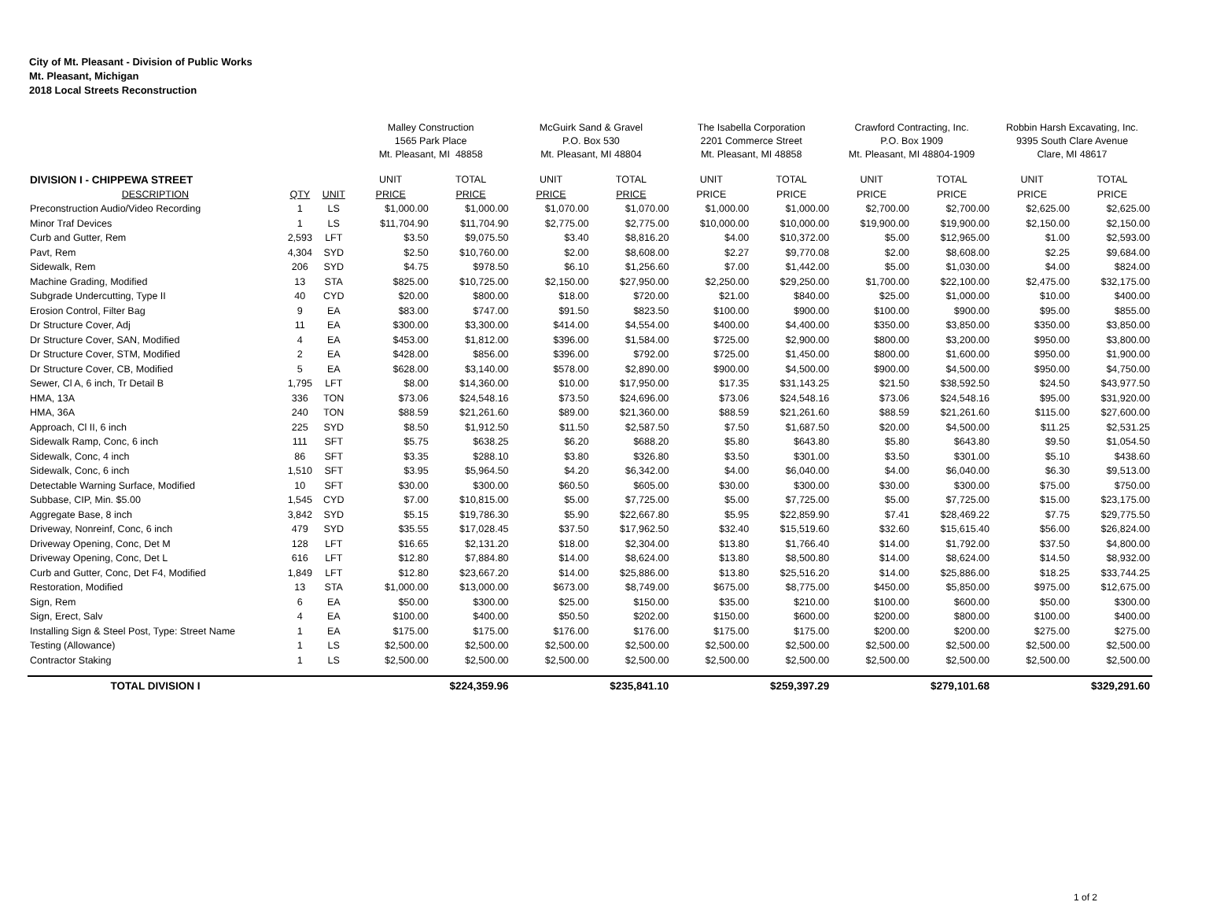City of Mt. Pleasant - Division of Public Works
Mt. Pleasant, Michigan
2018 Local Streets Reconstruction
| | | | Malley Construction 1565 Park Place Mt. Pleasant, MI 48858 | | McGuirk Sand & Gravel P.O. Box 530 Mt. Pleasant, MI 48804 | | The Isabella Corporation 2201 Commerce Street Mt. Pleasant, MI 48858 | | Crawford Contracting, Inc. P.O. Box 1909 Mt. Pleasant, MI 48804-1909 | | Robbin Harsh Excavating, Inc. 9395 South Clare Avenue Clare, MI 48617 | |
| DIVISION I - CHIPPEWA STREET | | | UNIT | TOTAL | UNIT | TOTAL | UNIT | TOTAL | UNIT | TOTAL | UNIT | TOTAL |
| DESCRIPTION | QTY | UNIT | PRICE | PRICE | PRICE | PRICE | PRICE | PRICE | PRICE | PRICE | PRICE | PRICE |
| Preconstruction Audio/Video Recording | 1 | LS | $1,000.00 | $1,000.00 | $1,070.00 | $1,070.00 | $1,000.00 | $1,000.00 | $2,700.00 | $2,700.00 | $2,625.00 | $2,625.00 |
| Minor Traf Devices | 1 | LS | $11,704.90 | $11,704.90 | $2,775.00 | $2,775.00 | $10,000.00 | $10,000.00 | $19,900.00 | $19,900.00 | $2,150.00 | $2,150.00 |
| Curb and Gutter, Rem | 2,593 | LFT | $3.50 | $9,075.50 | $3.40 | $8,816.20 | $4.00 | $10,372.00 | $5.00 | $12,965.00 | $1.00 | $2,593.00 |
| Pavt, Rem | 4,304 | SYD | $2.50 | $10,760.00 | $2.00 | $8,608.00 | $2.27 | $9,770.08 | $2.00 | $8,608.00 | $2.25 | $9,684.00 |
| Sidewalk, Rem | 206 | SYD | $4.75 | $978.50 | $6.10 | $1,256.60 | $7.00 | $1,442.00 | $5.00 | $1,030.00 | $4.00 | $824.00 |
| Machine Grading, Modified | 13 | STA | $825.00 | $10,725.00 | $2,150.00 | $27,950.00 | $2,250.00 | $29,250.00 | $1,700.00 | $22,100.00 | $2,475.00 | $32,175.00 |
| Subgrade Undercutting, Type II | 40 | CYD | $20.00 | $800.00 | $18.00 | $720.00 | $21.00 | $840.00 | $25.00 | $1,000.00 | $10.00 | $400.00 |
| Erosion Control, Filter Bag | 9 | EA | $83.00 | $747.00 | $91.50 | $823.50 | $100.00 | $900.00 | $100.00 | $900.00 | $95.00 | $855.00 |
| Dr Structure Cover, Adj | 11 | EA | $300.00 | $3,300.00 | $414.00 | $4,554.00 | $400.00 | $4,400.00 | $350.00 | $3,850.00 | $350.00 | $3,850.00 |
| Dr Structure Cover, SAN, Modified | 4 | EA | $453.00 | $1,812.00 | $396.00 | $1,584.00 | $725.00 | $2,900.00 | $800.00 | $3,200.00 | $950.00 | $3,800.00 |
| Dr Structure Cover, STM, Modified | 2 | EA | $428.00 | $856.00 | $396.00 | $792.00 | $725.00 | $1,450.00 | $800.00 | $1,600.00 | $950.00 | $1,900.00 |
| Dr Structure Cover, CB, Modified | 5 | EA | $628.00 | $3,140.00 | $578.00 | $2,890.00 | $900.00 | $4,500.00 | $900.00 | $4,500.00 | $950.00 | $4,750.00 |
| Sewer, Cl A, 6 inch, Tr Detail B | 1,795 | LFT | $8.00 | $14,360.00 | $10.00 | $17,950.00 | $17.35 | $31,143.25 | $21.50 | $38,592.50 | $24.50 | $43,977.50 |
| HMA, 13A | 336 | TON | $73.06 | $24,548.16 | $73.50 | $24,696.00 | $73.06 | $24,548.16 | $73.06 | $24,548.16 | $95.00 | $31,920.00 |
| HMA, 36A | 240 | TON | $88.59 | $21,261.60 | $89.00 | $21,360.00 | $88.59 | $21,261.60 | $88.59 | $21,261.60 | $115.00 | $27,600.00 |
| Approach, Cl II, 6 inch | 225 | SYD | $8.50 | $1,912.50 | $11.50 | $2,587.50 | $7.50 | $1,687.50 | $20.00 | $4,500.00 | $11.25 | $2,531.25 |
| Sidewalk Ramp, Conc, 6 inch | 111 | SFT | $5.75 | $638.25 | $6.20 | $688.20 | $5.80 | $643.80 | $5.80 | $643.80 | $9.50 | $1,054.50 |
| Sidewalk, Conc, 4 inch | 86 | SFT | $3.35 | $288.10 | $3.80 | $326.80 | $3.50 | $301.00 | $3.50 | $301.00 | $5.10 | $438.60 |
| Sidewalk, Conc, 6 inch | 1,510 | SFT | $3.95 | $5,964.50 | $4.20 | $6,342.00 | $4.00 | $6,040.00 | $4.00 | $6,040.00 | $6.30 | $9,513.00 |
| Detectable Warning Surface, Modified | 10 | SFT | $30.00 | $300.00 | $60.50 | $605.00 | $30.00 | $300.00 | $30.00 | $300.00 | $75.00 | $750.00 |
| Subbase, CIP, Min. $5.00 | 1,545 | CYD | $7.00 | $10,815.00 | $5.00 | $7,725.00 | $5.00 | $7,725.00 | $5.00 | $7,725.00 | $15.00 | $23,175.00 |
| Aggregate Base, 8 inch | 3,842 | SYD | $5.15 | $19,786.30 | $5.90 | $22,667.80 | $5.95 | $22,859.90 | $7.41 | $28,469.22 | $7.75 | $29,775.50 |
| Driveway, Nonreinf, Conc, 6 inch | 479 | SYD | $35.55 | $17,028.45 | $37.50 | $17,962.50 | $32.40 | $15,519.60 | $32.60 | $15,615.40 | $56.00 | $26,824.00 |
| Driveway Opening, Conc, Det M | 128 | LFT | $16.65 | $2,131.20 | $18.00 | $2,304.00 | $13.80 | $1,766.40 | $14.00 | $1,792.00 | $37.50 | $4,800.00 |
| Driveway Opening, Conc, Det L | 616 | LFT | $12.80 | $7,884.80 | $14.00 | $8,624.00 | $13.80 | $8,500.80 | $14.00 | $8,624.00 | $14.50 | $8,932.00 |
| Curb and Gutter, Conc, Det F4, Modified | 1,849 | LFT | $12.80 | $23,667.20 | $14.00 | $25,886.00 | $13.80 | $25,516.20 | $14.00 | $25,886.00 | $18.25 | $33,744.25 |
| Restoration, Modified | 13 | STA | $1,000.00 | $13,000.00 | $673.00 | $8,749.00 | $675.00 | $8,775.00 | $450.00 | $5,850.00 | $975.00 | $12,675.00 |
| Sign, Rem | 6 | EA | $50.00 | $300.00 | $25.00 | $150.00 | $35.00 | $210.00 | $100.00 | $600.00 | $50.00 | $300.00 |
| Sign, Erect, Salv | 4 | EA | $100.00 | $400.00 | $50.50 | $202.00 | $150.00 | $600.00 | $200.00 | $800.00 | $100.00 | $400.00 |
| Installing Sign & Steel Post, Type: Street Name | 1 | EA | $175.00 | $175.00 | $176.00 | $176.00 | $175.00 | $175.00 | $200.00 | $200.00 | $275.00 | $275.00 |
| Testing (Allowance) | 1 | LS | $2,500.00 | $2,500.00 | $2,500.00 | $2,500.00 | $2,500.00 | $2,500.00 | $2,500.00 | $2,500.00 | $2,500.00 | $2,500.00 |
| Contractor Staking | 1 | LS | $2,500.00 | $2,500.00 | $2,500.00 | $2,500.00 | $2,500.00 | $2,500.00 | $2,500.00 | $2,500.00 | $2,500.00 | $2,500.00 |
| TOTAL DIVISION I | | | | $224,359.96 | | $235,841.10 | | $259,397.29 | | $279,101.68 | | $329,291.60 |
1 of 2